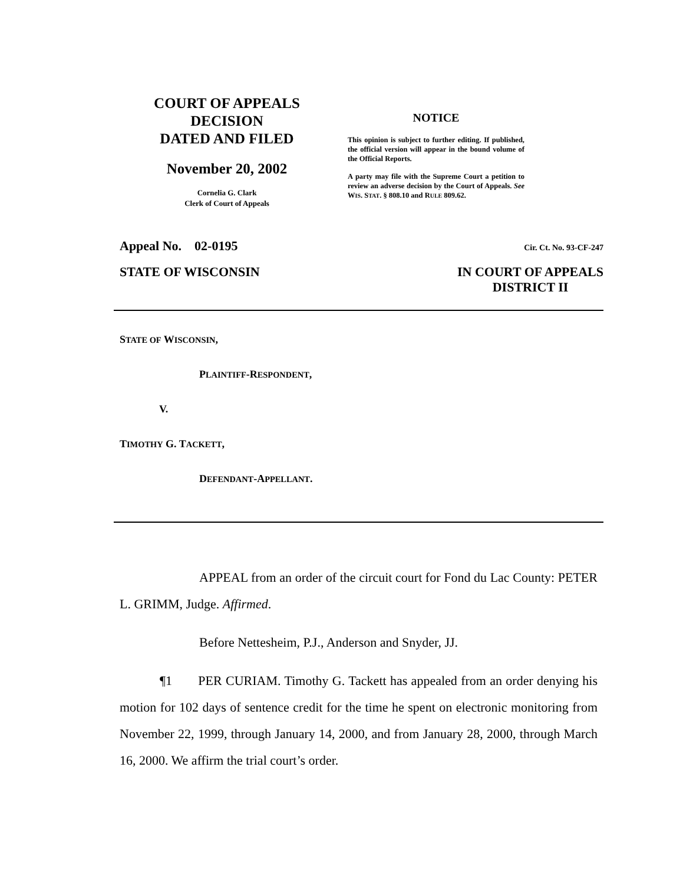COURT OF APPEALS
DECISION
DATED AND FILED
November 20, 2002
Cornelia G. Clark
Clerk of Court of Appeals
NOTICE
This opinion is subject to further editing. If published, the official version will appear in the bound volume of the Official Reports.
A party may file with the Supreme Court a petition to review an adverse decision by the Court of Appeals. See WIS. STAT. § 808.10 and RULE 809.62.
Appeal No. 02-0195 Cir. Ct. No. 93-CF-247
STATE OF WISCONSIN IN COURT OF APPEALS
DISTRICT II
STATE OF WISCONSIN,
PLAINTIFF-RESPONDENT,
V.
TIMOTHY G. TACKETT,
DEFENDANT-APPELLANT.
APPEAL from an order of the circuit court for Fond du Lac County: PETER L. GRIMM, Judge. Affirmed.
Before Nettesheim, P.J., Anderson and Snyder, JJ.
¶1 PER CURIAM. Timothy G. Tackett has appealed from an order denying his motion for 102 days of sentence credit for the time he spent on electronic monitoring from November 22, 1999, through January 14, 2000, and from January 28, 2000, through March 16, 2000. We affirm the trial court’s order.